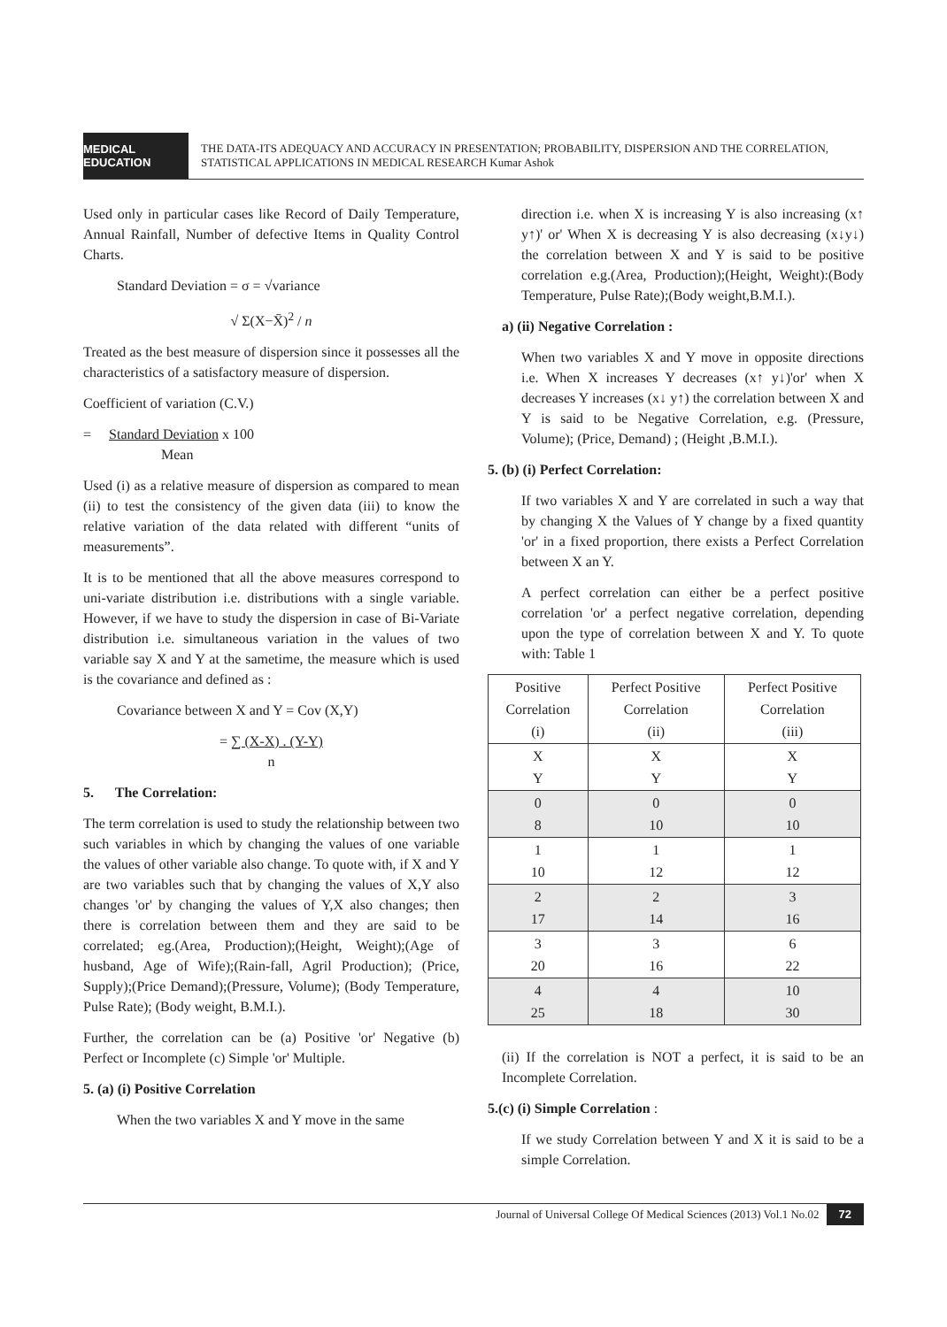MEDICAL EDUCATION
THE DATA-ITS ADEQUACY AND ACCURACY IN PRESENTATION; PROBABILITY, DISPERSION AND THE CORRELATION, STATISTICAL APPLICATIONS IN MEDICAL RESEARCH Kumar Ashok
Used only in particular cases like Record of Daily Temperature, Annual Rainfall, Number of defective Items in Quality Control Charts.
Standard Deviation = σ = √variance
√ Σ(X−X̄)<sup>2</sup> / n
Treated as the best measure of dispersion since it possesses all the characteristics of a satisfactory measure of dispersion.
Coefficient of variation (C.V.)
= Standard Deviation x 100
Mean
Used (i) as a relative measure of dispersion as compared to mean (ii) to test the consistency of the given data (iii) to know the relative variation of the data related with different “units of measurements”.
It is to be mentioned that all the above measures correspond to uni-variate distribution i.e. distributions with a single variable. However, if we have to study the dispersion in case of Bi-Variate distribution i.e. simultaneous variation in the values of two variable say X and Y at the sametime, the measure which is used is the covariance and defined as :
Covariance between X and Y = Cov (X,Y)
= ∑ (X-X) . (Y-Y)
n
5. The Correlation:
The term correlation is used to study the relationship between two such variables in which by changing the values of one variable the values of other variable also change. To quote with, if X and Y are two variables such that by changing the values of X,Y also changes 'or' by changing the values of Y,X also changes; then there is correlation between them and they are said to be correlated; eg.(Area, Production);(Height, Weight);(Age of husband, Age of Wife);(Rain-fall, Agril Production); (Price, Supply);(Price Demand);(Pressure, Volume); (Body Temperature, Pulse Rate); (Body weight, B.M.I.).
Further, the correlation can be (a) Positive 'or' Negative (b) Perfect or Incomplete (c) Simple 'or' Multiple.
5. (a) (i) Positive Correlation
When the two variables X and Y move in the same
direction i.e. when X is increasing Y is also increasing (x↑ y↑)' or' When X is decreasing Y is also decreasing (x↓y↓) the correlation between X and Y is said to be positive correlation e.g.(Area, Production);(Height, Weight):(Body Temperature, Pulse Rate);(Body weight,B.M.I.).
a) (ii) Negative Correlation :
When two variables X and Y move in opposite directions i.e. When X increases Y decreases (x↑ y↓)'or' when X decreases Y increases (x↓ y↑) the correlation between X and Y is said to be Negative Correlation, e.g. (Pressure, Volume); (Price, Demand) ; (Height ,B.M.I.).
5. (b) (i) Perfect Correlation:
If two variables X and Y are correlated in such a way that by changing X the Values of Y change by a fixed quantity 'or' in a fixed proportion, there exists a Perfect Correlation between X an Y.
A perfect correlation can either be a perfect positive correlation 'or' a perfect negative correlation, depending upon the type of correlation between X and Y. To quote with: Table 1
| Positive Correlation (i) | Perfect Positive Correlation (ii) | Perfect Positive Correlation (iii) |
| --- | --- | --- |
| X Y | X Y | X Y |
| 0 8 | 0 10 | 0 10 |
| 1 10 | 1 12 | 1 12 |
| 2 17 | 2 14 | 3 16 |
| 3 20 | 3 16 | 6 22 |
| 4 25 | 4 18 | 10 30 |
(ii) If the correlation is NOT a perfect, it is said to be an Incomplete Correlation.
5.(c) (i) Simple Correlation :
If we study Correlation between Y and X it is said to be a simple Correlation.
Journal of Universal College Of Medical Sciences (2013) Vol.1 No.02 72